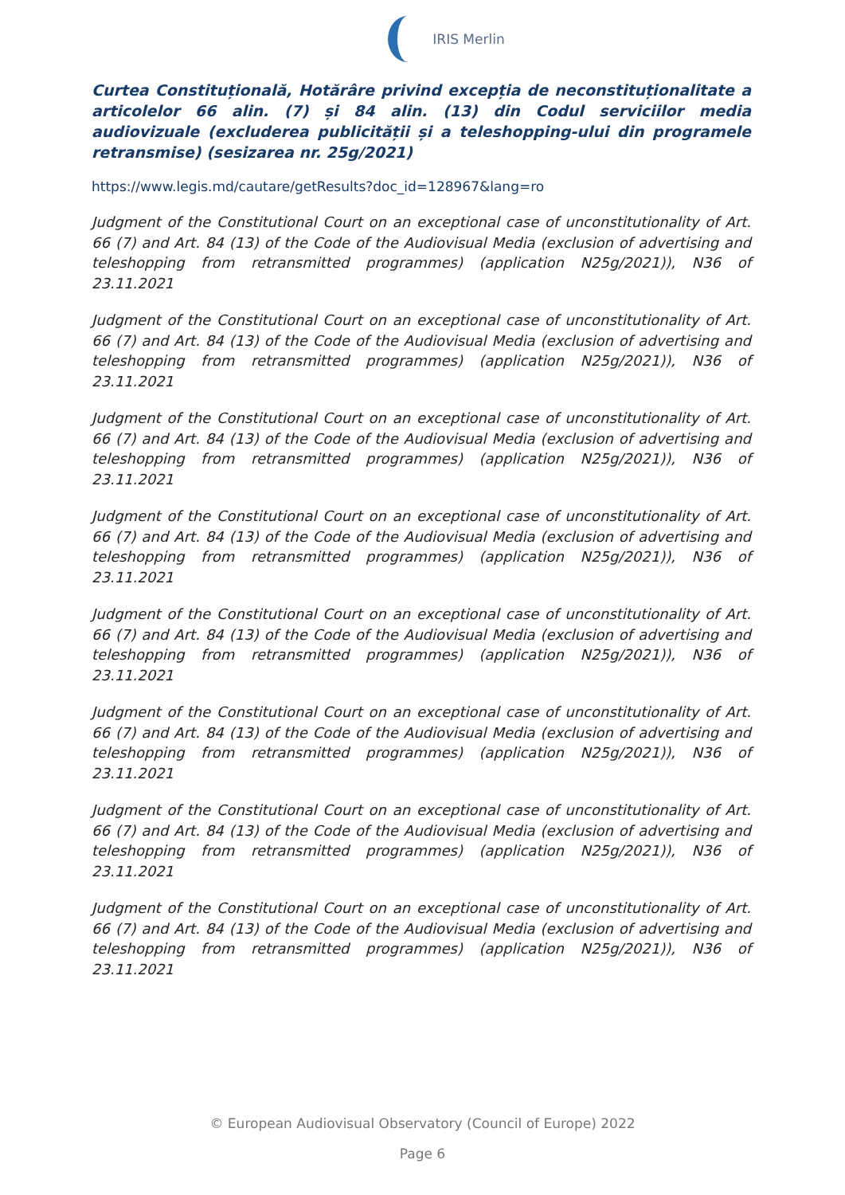IRIS Merlin
Curtea Constituțională, Hotărâre privind excepția de neconstituționalitate a articolelor 66 alin. (7) și 84 alin. (13) din Codul serviciilor media audiovizuale (excluderea publicității și a teleshopping-ului din programele retransmise) (sesizarea nr. 25g/2021)
https://www.legis.md/cautare/getResults?doc_id=128967&lang=ro
Judgment of the Constitutional Court on an exceptional case of unconstitutionality of Art. 66 (7) and Art. 84 (13) of the Code of the Audiovisual Media (exclusion of advertising and teleshopping from retransmitted programmes) (application N25g/2021)), N36 of 23.11.2021
Judgment of the Constitutional Court on an exceptional case of unconstitutionality of Art. 66 (7) and Art. 84 (13) of the Code of the Audiovisual Media (exclusion of advertising and teleshopping from retransmitted programmes) (application N25g/2021)), N36 of 23.11.2021
Judgment of the Constitutional Court on an exceptional case of unconstitutionality of Art. 66 (7) and Art. 84 (13) of the Code of the Audiovisual Media (exclusion of advertising and teleshopping from retransmitted programmes) (application N25g/2021)), N36 of 23.11.2021
Judgment of the Constitutional Court on an exceptional case of unconstitutionality of Art. 66 (7) and Art. 84 (13) of the Code of the Audiovisual Media (exclusion of advertising and teleshopping from retransmitted programmes) (application N25g/2021)), N36 of 23.11.2021
Judgment of the Constitutional Court on an exceptional case of unconstitutionality of Art. 66 (7) and Art. 84 (13) of the Code of the Audiovisual Media (exclusion of advertising and teleshopping from retransmitted programmes) (application N25g/2021)), N36 of 23.11.2021
Judgment of the Constitutional Court on an exceptional case of unconstitutionality of Art. 66 (7) and Art. 84 (13) of the Code of the Audiovisual Media (exclusion of advertising and teleshopping from retransmitted programmes) (application N25g/2021)), N36 of 23.11.2021
Judgment of the Constitutional Court on an exceptional case of unconstitutionality of Art. 66 (7) and Art. 84 (13) of the Code of the Audiovisual Media (exclusion of advertising and teleshopping from retransmitted programmes) (application N25g/2021)), N36 of 23.11.2021
Judgment of the Constitutional Court on an exceptional case of unconstitutionality of Art. 66 (7) and Art. 84 (13) of the Code of the Audiovisual Media (exclusion of advertising and teleshopping from retransmitted programmes) (application N25g/2021)), N36 of 23.11.2021
© European Audiovisual Observatory (Council of Europe) 2022
Page 6